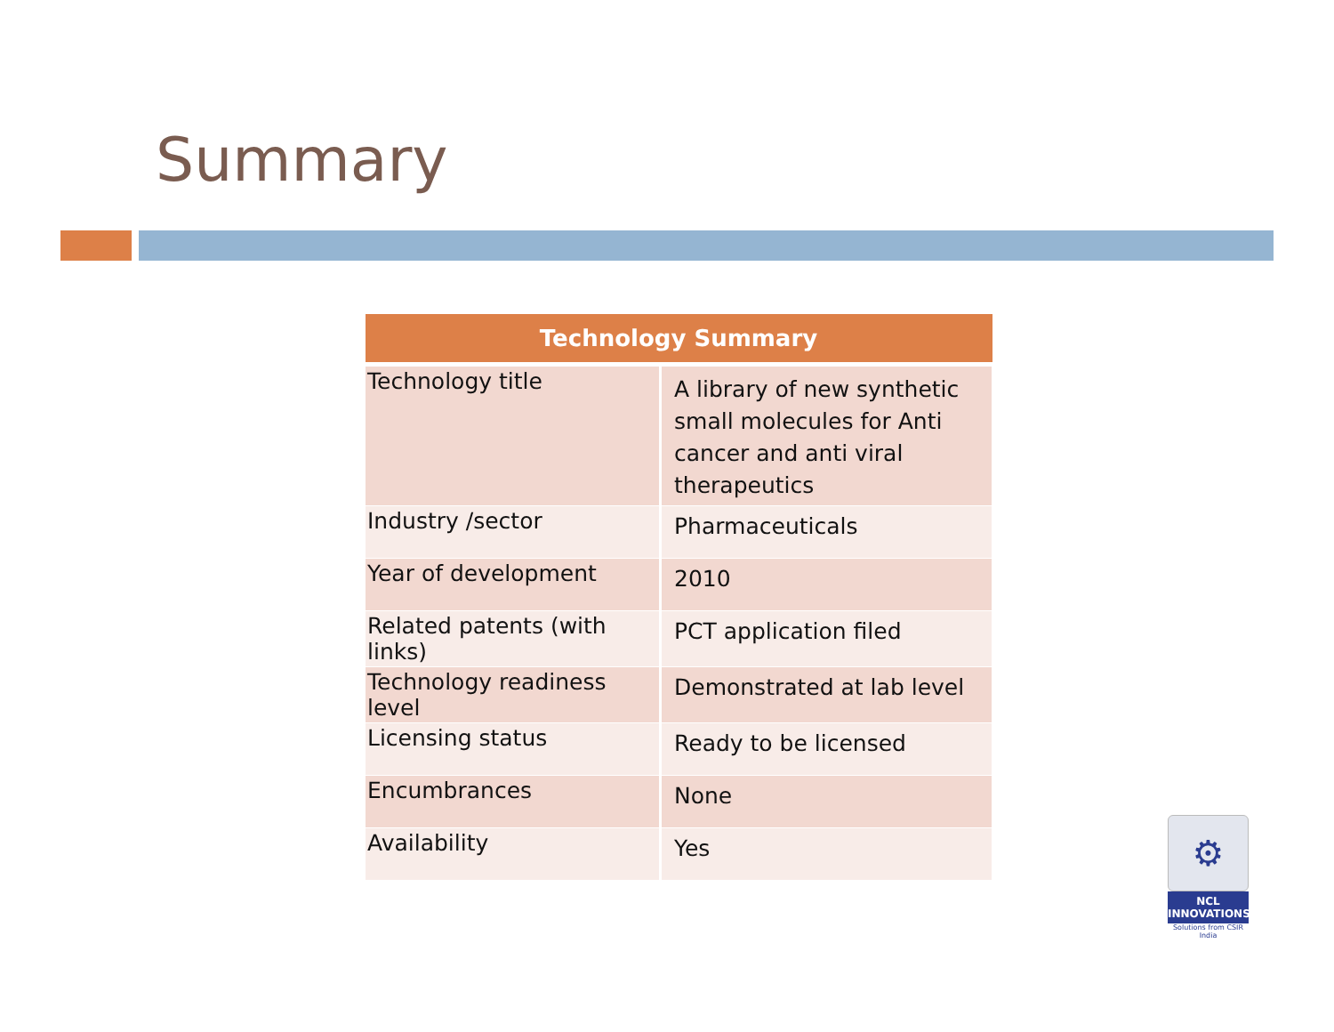Summary
| Technology Summary | |
| --- | --- |
| Technology title | A library of new synthetic small molecules for Anti cancer and anti viral therapeutics |
| Industry /sector | Pharmaceuticals |
| Year of development | 2010 |
| Related patents (with links) | PCT application filed |
| Technology readiness level | Demonstrated at lab level |
| Licensing status | Ready to be licensed |
| Encumbrances | None |
| Availability | Yes |
⚙
NCL
INNOVATIONS
Solutions from CSIR India